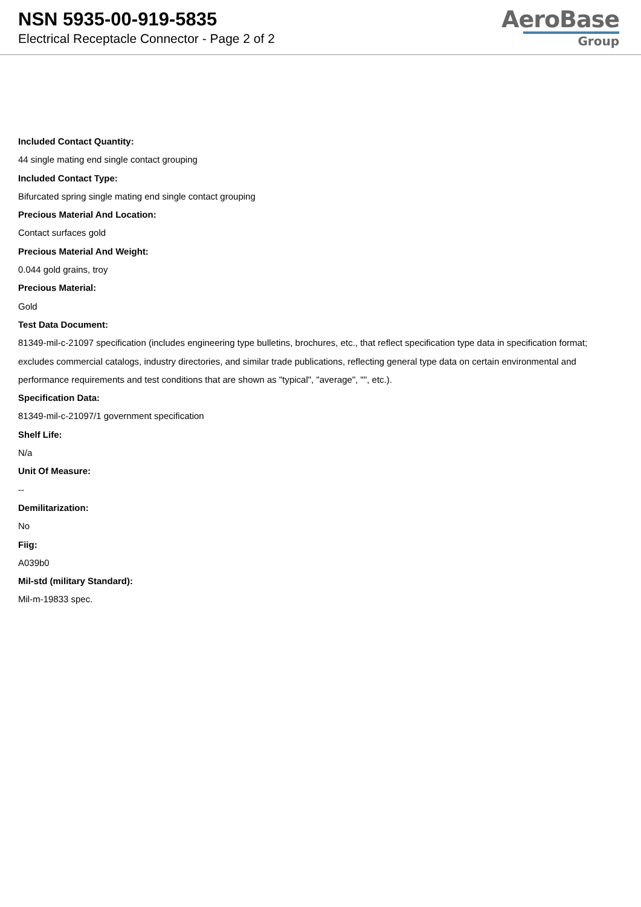NSN 5935-00-919-5835
Electrical Receptacle Connector - Page 2 of 2
AeroBase
Group
Included Contact Quantity:
44 single mating end single contact grouping
Included Contact Type:
Bifurcated spring single mating end single contact grouping
Precious Material And Location:
Contact surfaces gold
Precious Material And Weight:
0.044 gold grains, troy
Precious Material:
Gold
Test Data Document:
81349-mil-c-21097 specification (includes engineering type bulletins, brochures, etc., that reflect specification type data in specification format; excludes commercial catalogs, industry directories, and similar trade publications, reflecting general type data on certain environmental and performance requirements and test conditions that are shown as "typical", "average", "", etc.).
Specification Data:
81349-mil-c-21097/1 government specification
Shelf Life:
N/a
Unit Of Measure:
--
Demilitarization:
No
Fiig:
A039b0
Mil-std (military Standard):
Mil-m-19833 spec.